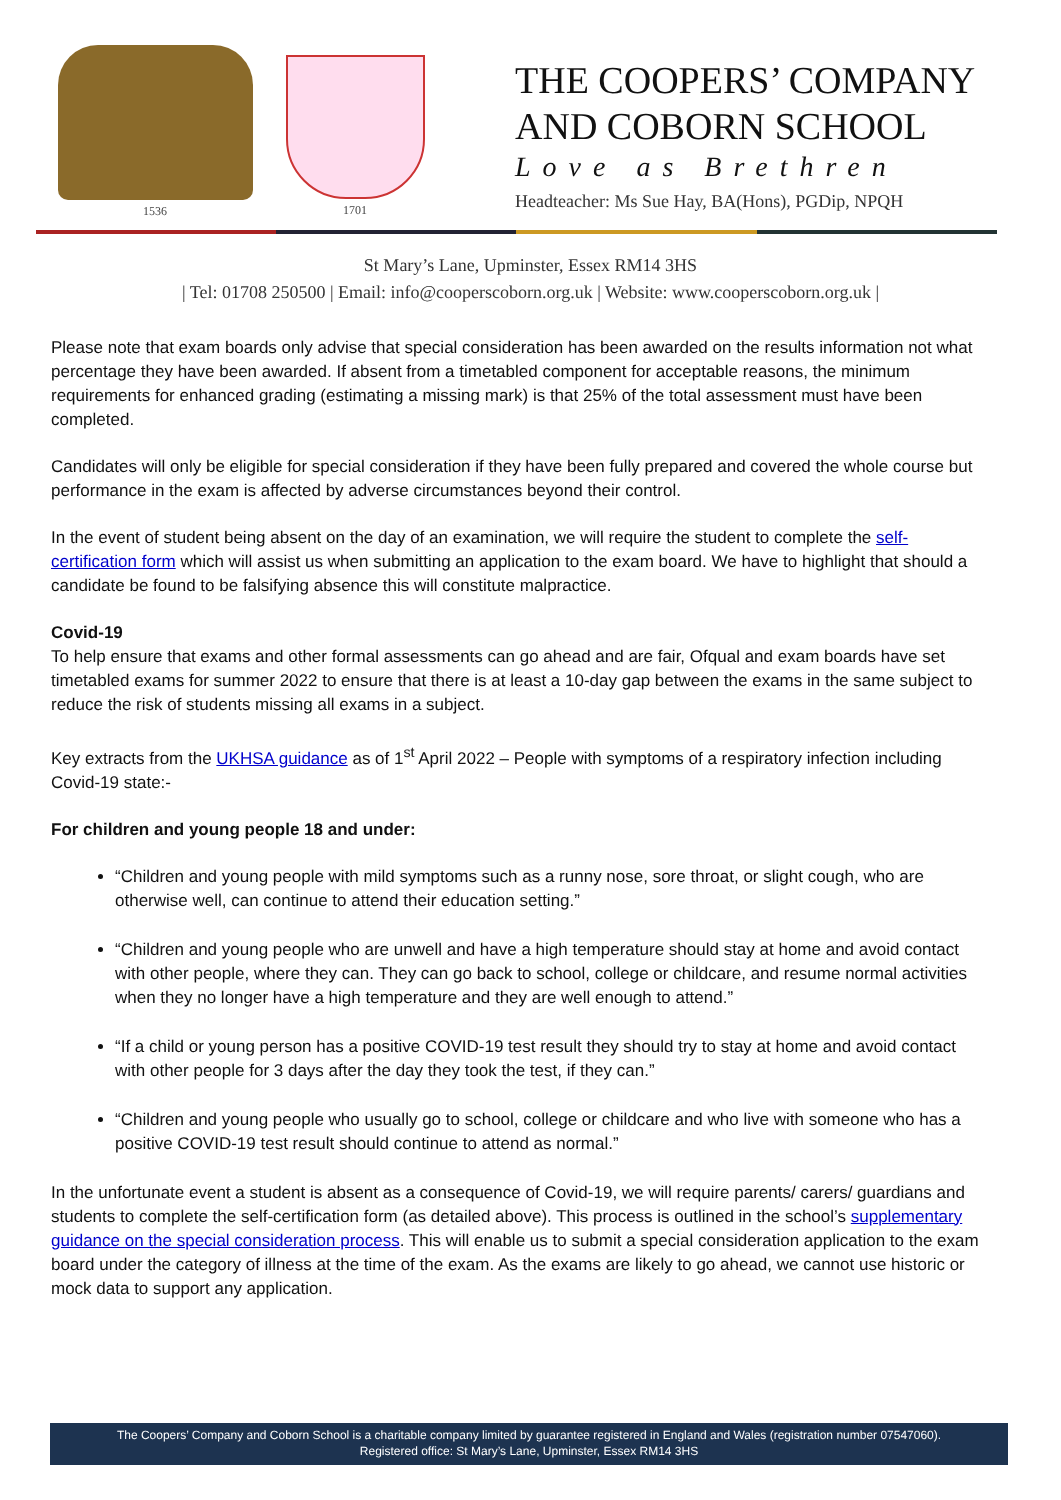1536 1701
THE COOPERS’ COMPANY
AND COBORN SCHOOL
Love as Brethren
Headteacher: Ms Sue Hay, BA(Hons), PGDip, NPQH
St Mary’s Lane, Upminster, Essex RM14 3HS
| Tel: 01708 250500 | Email: info@cooperscoborn.org.uk | Website: www.cooperscoborn.org.uk |
Please note that exam boards only advise that special consideration has been awarded on the results information not what percentage they have been awarded. If absent from a timetabled component for acceptable reasons, the minimum requirements for enhanced grading (estimating a missing mark) is that 25% of the total assessment must have been completed.
Candidates will only be eligible for special consideration if they have been fully prepared and covered the whole course but performance in the exam is affected by adverse circumstances beyond their control.
In the event of student being absent on the day of an examination, we will require the student to complete the self-certification form which will assist us when submitting an application to the exam board. We have to highlight that should a candidate be found to be falsifying absence this will constitute malpractice.
Covid-19
To help ensure that exams and other formal assessments can go ahead and are fair, Ofqual and exam boards have set timetabled exams for summer 2022 to ensure that there is at least a 10-day gap between the exams in the same subject to reduce the risk of students missing all exams in a subject.
Key extracts from the UKHSA guidance as of 1<sup>st</sup> April 2022 – People with symptoms of a respiratory infection including Covid-19 state:-
For children and young people 18 and under:
“Children and young people with mild symptoms such as a runny nose, sore throat, or slight cough, who are otherwise well, can continue to attend their education setting.”
“Children and young people who are unwell and have a high temperature should stay at home and avoid contact with other people, where they can. They can go back to school, college or childcare, and resume normal activities when they no longer have a high temperature and they are well enough to attend.”
“If a child or young person has a positive COVID-19 test result they should try to stay at home and avoid contact with other people for 3 days after the day they took the test, if they can.”
“Children and young people who usually go to school, college or childcare and who live with someone who has a positive COVID-19 test result should continue to attend as normal.”
In the unfortunate event a student is absent as a consequence of Covid-19, we will require parents/ carers/ guardians and students to complete the self-certification form (as detailed above). This process is outlined in the school’s supplementary guidance on the special consideration process. This will enable us to submit a special consideration application to the exam board under the category of illness at the time of the exam. As the exams are likely to go ahead, we cannot use historic or mock data to support any application.
The Coopers’ Company and Coborn School is a charitable company limited by guarantee registered in England and Wales (registration number 07547060).
Registered office: St Mary’s Lane, Upminster, Essex RM14 3HS